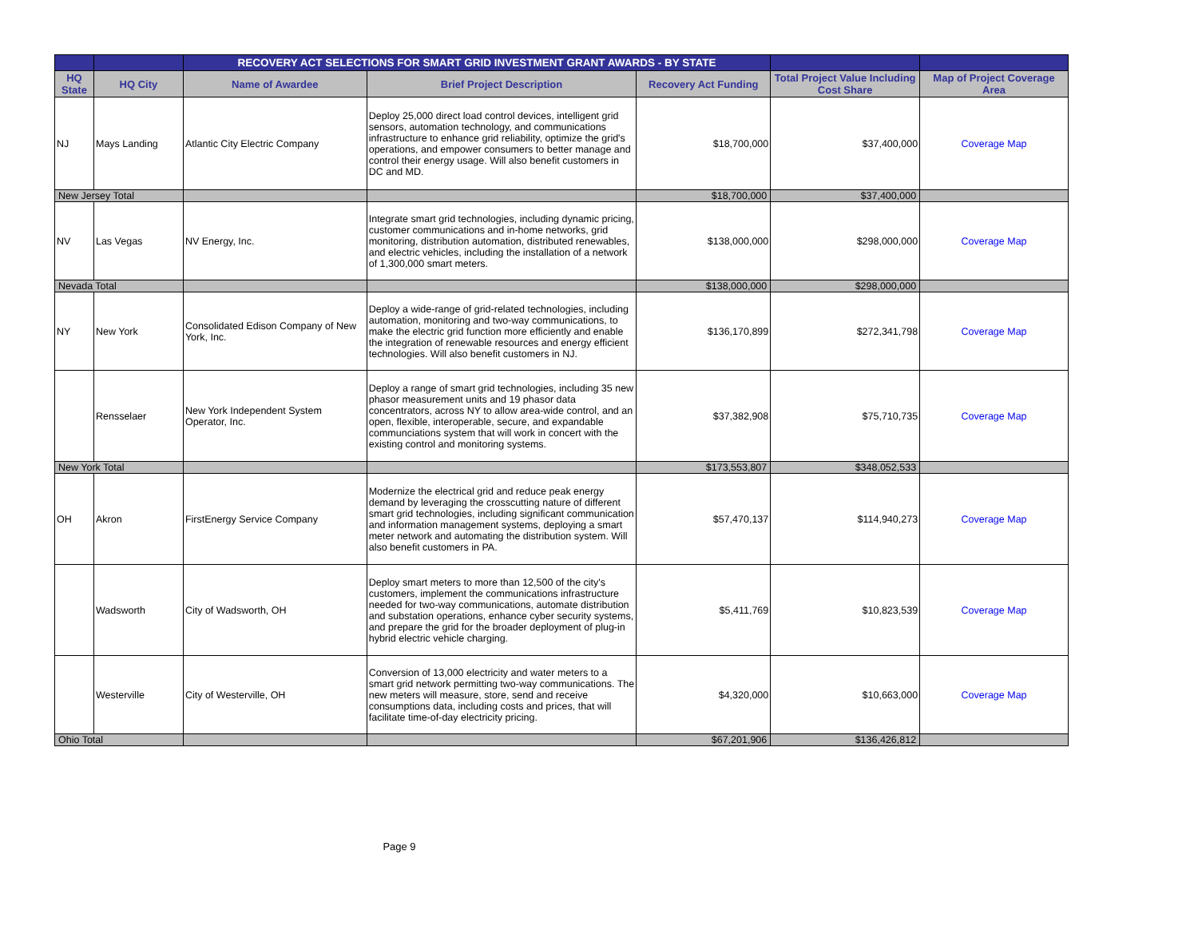| | | RECOVERY ACT SELECTIONS FOR SMART GRID INVESTMENT GRANT AWARDS - BY STATE | | | | |
| --- | --- | --- | --- | --- | --- | --- |
| HQ State | HQ City | Name of Awardee | Brief Project Description | Recovery Act Funding | Total Project Value Including Cost Share | Map of Project Coverage Area |
| NJ | Mays Landing | Atlantic City Electric Company | Deploy 25,000 direct load control devices, intelligent grid sensors, automation technology, and communications infrastructure to enhance grid reliability, optimize the grid's operations, and empower consumers to better manage and control their energy usage. Will also benefit customers in DC and MD. | $18,700,000 | $37,400,000 | Coverage Map |
| New Jersey Total | | | | $18,700,000 | $37,400,000 | |
| NV | Las Vegas | NV Energy, Inc. | Integrate smart grid technologies, including dynamic pricing, customer communications and in-home networks, grid monitoring, distribution automation, distributed renewables, and electric vehicles, including the installation of a network of 1,300,000 smart meters. | $138,000,000 | $298,000,000 | Coverage Map |
| Nevada Total | | | | $138,000,000 | $298,000,000 | |
| NY | New York | Consolidated Edison Company of New York, Inc. | Deploy a wide-range of grid-related technologies, including automation, monitoring and two-way communications, to make the electric grid function more efficiently and enable the integration of renewable resources and energy efficient technologies. Will also benefit customers in NJ. | $136,170,899 | $272,341,798 | Coverage Map |
| | Rensselaer | New York Independent System Operator, Inc. | Deploy a range of smart grid technologies, including 35 new phasor measurement units and 19 phasor data concentrators, across NY to allow area-wide control, and an open, flexible, interoperable, secure, and expandable communciations system that will work in concert with the existing control and monitoring systems. | $37,382,908 | $75,710,735 | Coverage Map |
| New York Total | | | | $173,553,807 | $348,052,533 | |
| OH | Akron | FirstEnergy Service Company | Modernize the electrical grid and reduce peak energy demand by leveraging the crosscutting nature of different smart grid technologies, including significant communication and information management systems, deploying a smart meter network and automating the distribution system. Will also benefit customers in PA. | $57,470,137 | $114,940,273 | Coverage Map |
| | Wadsworth | City of Wadsworth, OH | Deploy smart meters to more than 12,500 of the city's customers, implement the communications infrastructure needed for two-way communications, automate distribution and substation operations, enhance cyber security systems, and prepare the grid for the broader deployment of plug-in hybrid electric vehicle charging. | $5,411,769 | $10,823,539 | Coverage Map |
| | Westerville | City of Westerville, OH | Conversion of 13,000 electricity and water meters to a smart grid network permitting two-way communications. The new meters will measure, store, send and receive consumptions data, including costs and prices, that will facilitate time-of-day electricity pricing. | $4,320,000 | $10,663,000 | Coverage Map |
| Ohio Total | | | | $67,201,906 | $136,426,812 | |
Page 9